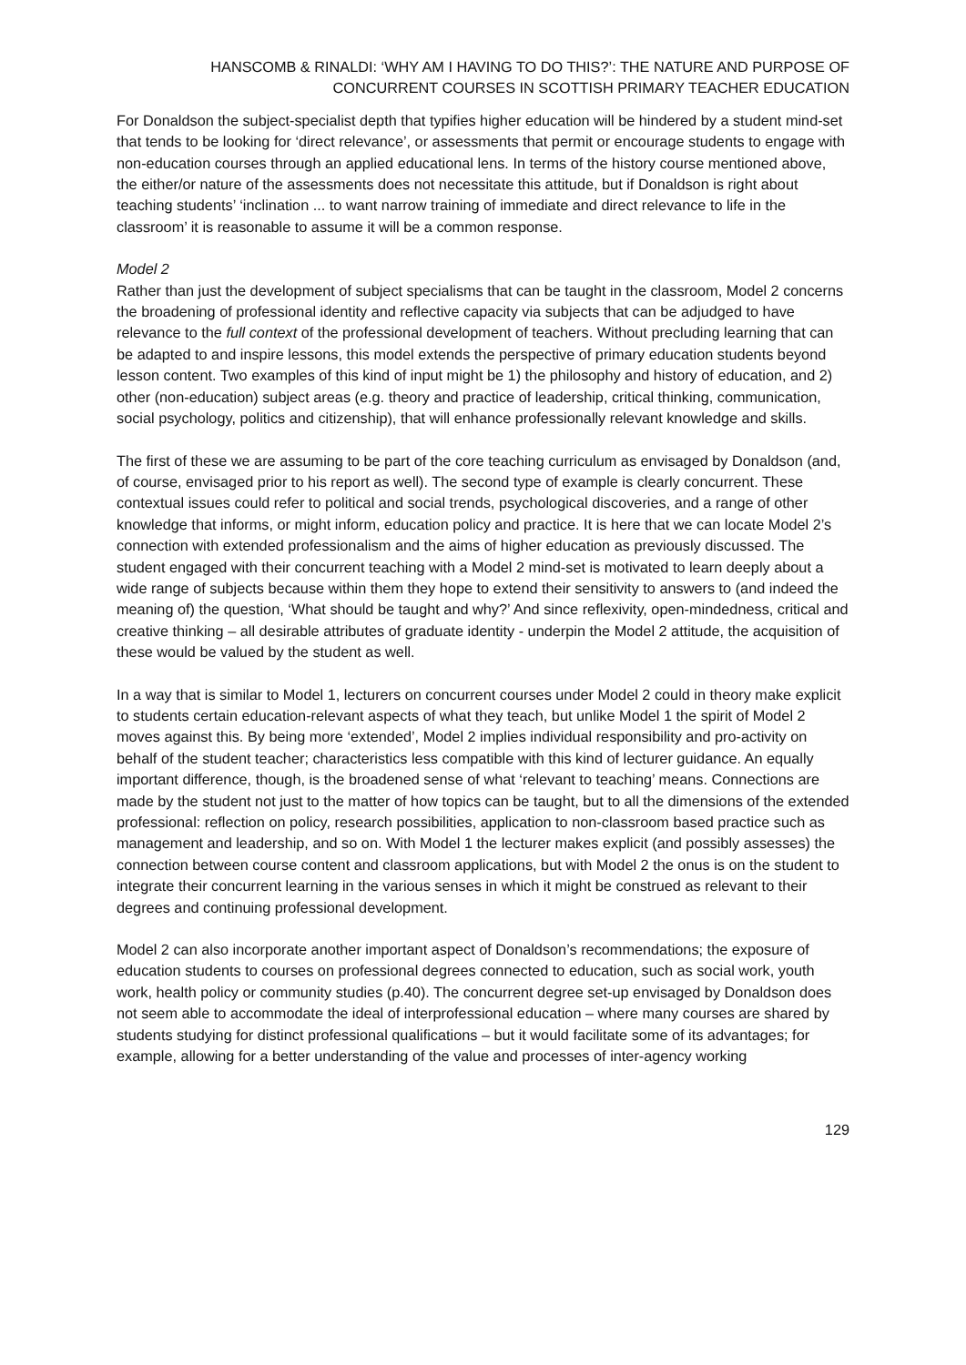HANSCOMB & RINALDI: ‘WHY AM I HAVING TO DO THIS?’: THE NATURE AND PURPOSE OF
CONCURRENT COURSES IN SCOTTISH PRIMARY TEACHER EDUCATION
For Donaldson the subject-specialist depth that typifies higher education will be hindered by a student mind-set that tends to be looking for ‘direct relevance’, or assessments that permit or encourage students to engage with non-education courses through an applied educational lens. In terms of the history course mentioned above, the either/or nature of the assessments does not necessitate this attitude, but if Donaldson is right about teaching students’ ‘inclination ... to want narrow training of immediate and direct relevance to life in the classroom’ it is reasonable to assume it will be a common response.
Model 2
Rather than just the development of subject specialisms that can be taught in the classroom, Model 2 concerns the broadening of professional identity and reflective capacity via subjects that can be adjudged to have relevance to the full context of the professional development of teachers. Without precluding learning that can be adapted to and inspire lessons, this model extends the perspective of primary education students beyond lesson content. Two examples of this kind of input might be 1) the philosophy and history of education, and 2) other (non-education) subject areas (e.g. theory and practice of leadership, critical thinking, communication, social psychology, politics and citizenship), that will enhance professionally relevant knowledge and skills.
The first of these we are assuming to be part of the core teaching curriculum as envisaged by Donaldson (and, of course, envisaged prior to his report as well). The second type of example is clearly concurrent. These contextual issues could refer to political and social trends, psychological discoveries, and a range of other knowledge that informs, or might inform, education policy and practice. It is here that we can locate Model 2’s connection with extended professionalism and the aims of higher education as previously discussed. The student engaged with their concurrent teaching with a Model 2 mind-set is motivated to learn deeply about a wide range of subjects because within them they hope to extend their sensitivity to answers to (and indeed the meaning of) the question, ‘What should be taught and why?’ And since reflexivity, open-mindedness, critical and creative thinking – all desirable attributes of graduate identity - underpin the Model 2 attitude, the acquisition of these would be valued by the student as well.
In a way that is similar to Model 1, lecturers on concurrent courses under Model 2 could in theory make explicit to students certain education-relevant aspects of what they teach, but unlike Model 1 the spirit of Model 2 moves against this. By being more ‘extended’, Model 2 implies individual responsibility and pro-activity on behalf of the student teacher; characteristics less compatible with this kind of lecturer guidance. An equally important difference, though, is the broadened sense of what ‘relevant to teaching’ means. Connections are made by the student not just to the matter of how topics can be taught, but to all the dimensions of the extended professional: reflection on policy, research possibilities, application to non-classroom based practice such as management and leadership, and so on. With Model 1 the lecturer makes explicit (and possibly assesses) the connection between course content and classroom applications, but with Model 2 the onus is on the student to integrate their concurrent learning in the various senses in which it might be construed as relevant to their degrees and continuing professional development.
Model 2 can also incorporate another important aspect of Donaldson’s recommendations; the exposure of education students to courses on professional degrees connected to education, such as social work, youth work, health policy or community studies (p.40). The concurrent degree set-up envisaged by Donaldson does not seem able to accommodate the ideal of interprofessional education – where many courses are shared by students studying for distinct professional qualifications – but it would facilitate some of its advantages; for example, allowing for a better understanding of the value and processes of inter-agency working
129